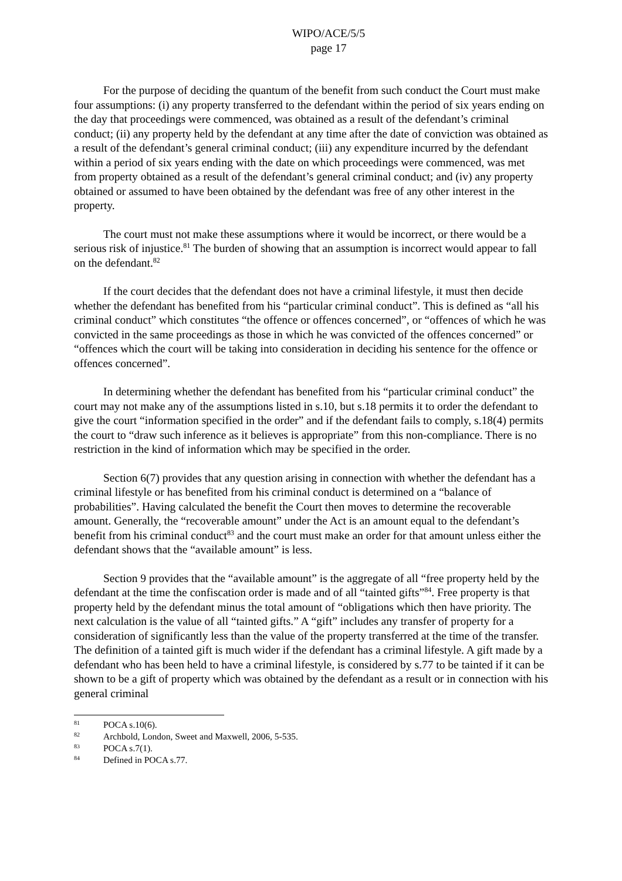WIPO/ACE/5/5
page 17
For the purpose of deciding the quantum of the benefit from such conduct the Court must make four assumptions: (i) any property transferred to the defendant within the period of six years ending on the day that proceedings were commenced, was obtained as a result of the defendant’s criminal conduct; (ii) any property held by the defendant at any time after the date of conviction was obtained as a result of the defendant’s general criminal conduct; (iii) any expenditure incurred by the defendant within a period of six years ending with the date on which proceedings were commenced, was met from property obtained as a result of the defendant’s general criminal conduct; and (iv) any property obtained or assumed to have been obtained by the defendant was free of any other interest in the property.
The court must not make these assumptions where it would be incorrect, or there would be a serious risk of injustice.<sup>81</sup> The burden of showing that an assumption is incorrect would appear to fall on the defendant.<sup>82</sup>
If the court decides that the defendant does not have a criminal lifestyle, it must then decide whether the defendant has benefited from his “particular criminal conduct”. This is defined as “all his criminal conduct” which constitutes “the offence or offences concerned”, or “offences of which he was convicted in the same proceedings as those in which he was convicted of the offences concerned” or “offences which the court will be taking into consideration in deciding his sentence for the offence or offences concerned”.
In determining whether the defendant has benefited from his “particular criminal conduct” the court may not make any of the assumptions listed in s.10, but s.18 permits it to order the defendant to give the court “information specified in the order” and if the defendant fails to comply, s.18(4) permits the court to “draw such inference as it believes is appropriate” from this non-compliance. There is no restriction in the kind of information which may be specified in the order.
Section 6(7) provides that any question arising in connection with whether the defendant has a criminal lifestyle or has benefited from his criminal conduct is determined on a “balance of probabilities”. Having calculated the benefit the Court then moves to determine the recoverable amount. Generally, the “recoverable amount” under the Act is an amount equal to the defendant’s benefit from his criminal conduct<sup>83</sup> and the court must make an order for that amount unless either the defendant shows that the “available amount” is less.
Section 9 provides that the “available amount” is the aggregate of all “free property held by the defendant at the time the confiscation order is made and of all “tainted gifts”<sup>84</sup>. Free property is that property held by the defendant minus the total amount of “obligations which then have priority. The next calculation is the value of all “tainted gifts.” A “gift” includes any transfer of property for a consideration of significantly less than the value of the property transferred at the time of the transfer. The definition of a tainted gift is much wider if the defendant has a criminal lifestyle. A gift made by a defendant who has been held to have a criminal lifestyle, is considered by s.77 to be tainted if it can be shown to be a gift of property which was obtained by the defendant as a result or in connection with his general criminal
81 POCA s.10(6).
82 Archbold, London, Sweet and Maxwell, 2006, 5-535.
83 POCA s.7(1).
84 Defined in POCA s.77.